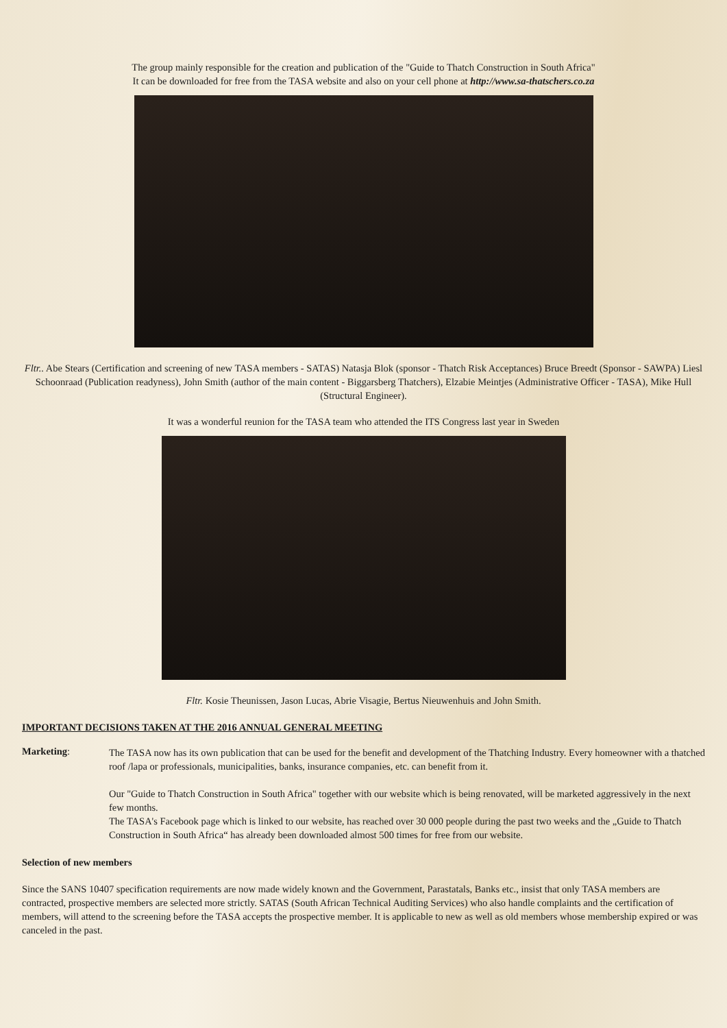The group mainly responsible for the creation and publication of the "Guide to Thatch Construction in South Africa"
It can be downloaded for free from the TASA website and also on your cell phone at http://www.sa-thatschers.co.za
Fltr.. Abe Stears (Certification and screening of new TASA members - SATAS) Natasja Blok (sponsor - Thatch Risk Acceptances) Bruce Breedt (Sponsor - SAWPA) Liesl Schoonraad (Publication readyness), John Smith (author of the main content - Biggarsberg Thatchers), Elzabie Meintjes (Administrative Officer - TASA), Mike Hull (Structural Engineer).
It was a wonderful reunion for the TASA team who attended the ITS Congress last year in Sweden
Fltr. Kosie Theunissen, Jason Lucas, Abrie Visagie, Bertus Nieuwenhuis and John Smith.
IMPORTANT DECISIONS TAKEN AT THE 2016 ANNUAL GENERAL MEETING
Marketing:
The TASA now has its own publication that can be used for the benefit and development of the Thatching Industry. Every homeowner with a thatched roof /lapa or professionals, municipalities, banks, insurance companies, etc. can benefit from it.
Our "Guide to Thatch Construction in South Africa" together with our website which is being renovated, will be marketed aggressively in the next few months.
The TASA's Facebook page which is linked to our website, has reached over 30 000 people during the past two weeks and the „Guide to Thatch Construction in South Africa“ has already been downloaded almost 500 times for free from our website.
Selection of new members
Since the SANS 10407 specification requirements are now made widely known and the Government, Parastatals, Banks etc., insist that only TASA members are contracted, prospective members are selected more strictly. SATAS (South African Technical Auditing Services) who also handle complaints and the certification of members, will attend to the screening before the TASA accepts the prospective member. It is applicable to new as well as old members whose membership expired or was canceled in the past.